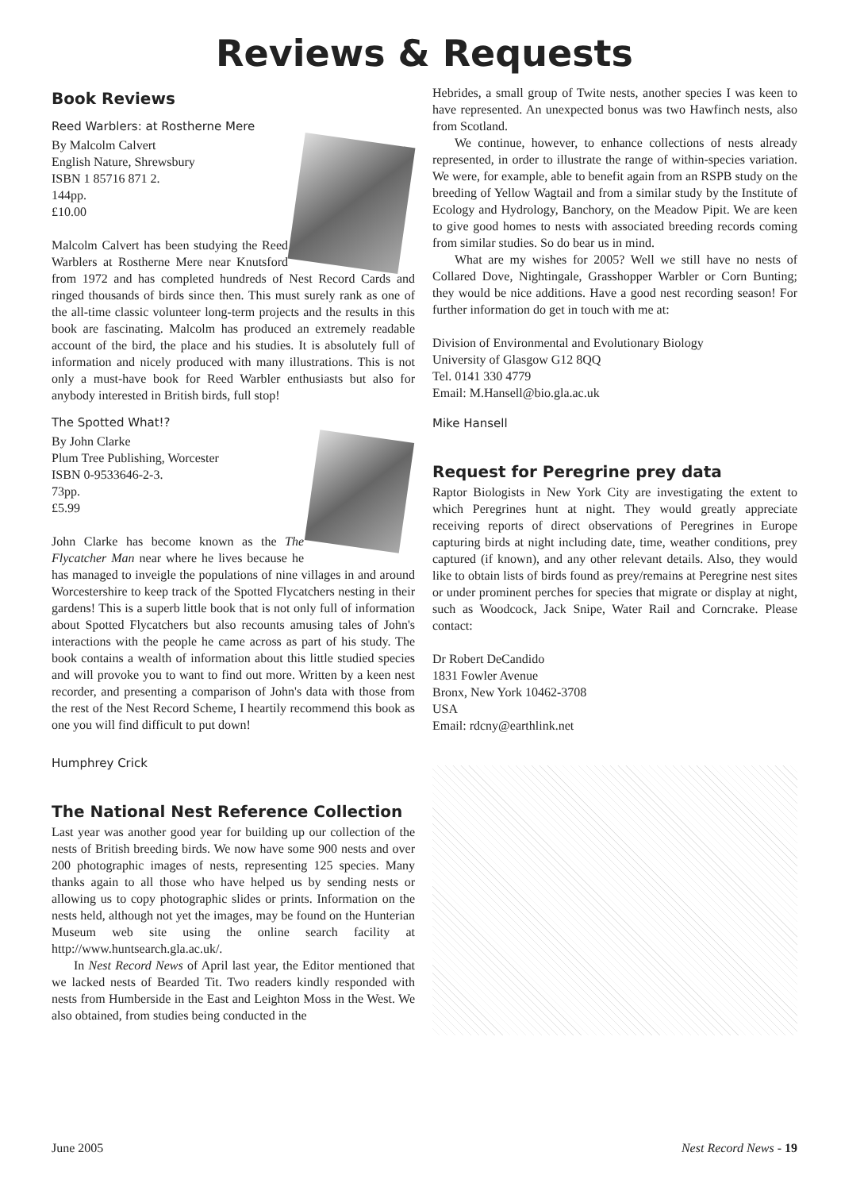Reviews & Requests
Book Reviews
Reed Warblers: at Rostherne Mere
By Malcolm Calvert
English Nature, Shrewsbury
ISBN 1 85716 871 2.
144pp.
£10.00
Malcolm Calvert has been studying the Reed Warblers at Rostherne Mere near Knutsford from 1972 and has completed hundreds of Nest Record Cards and ringed thousands of birds since then. This must surely rank as one of the all-time classic volunteer long-term projects and the results in this book are fascinating. Malcolm has produced an extremely readable account of the bird, the place and his studies. It is absolutely full of information and nicely produced with many illustrations. This is not only a must-have book for Reed Warbler enthusiasts but also for anybody interested in British birds, full stop!
The Spotted What!?
By John Clarke
Plum Tree Publishing, Worcester
ISBN 0-9533646-2-3.
73pp.
£5.99
John Clarke has become known as the The Flycatcher Man near where he lives because he has managed to inveigle the populations of nine villages in and around Worcestershire to keep track of the Spotted Flycatchers nesting in their gardens! This is a superb little book that is not only full of information about Spotted Flycatchers but also recounts amusing tales of John's interactions with the people he came across as part of his study. The book contains a wealth of information about this little studied species and will provoke you to want to find out more. Written by a keen nest recorder, and presenting a comparison of John's data with those from the rest of the Nest Record Scheme, I heartily recommend this book as one you will find difficult to put down!
Humphrey Crick
The National Nest Reference Collection
Last year was another good year for building up our collection of the nests of British breeding birds. We now have some 900 nests and over 200 photographic images of nests, representing 125 species. Many thanks again to all those who have helped us by sending nests or allowing us to copy photographic slides or prints. Information on the nests held, although not yet the images, may be found on the Hunterian Museum web site using the online search facility at http://www.huntsearch.gla.ac.uk/.
In Nest Record News of April last year, the Editor mentioned that we lacked nests of Bearded Tit. Two readers kindly responded with nests from Humberside in the East and Leighton Moss in the West. We also obtained, from studies being conducted in the
Hebrides, a small group of Twite nests, another species I was keen to have represented. An unexpected bonus was two Hawfinch nests, also from Scotland.
We continue, however, to enhance collections of nests already represented, in order to illustrate the range of within-species variation. We were, for example, able to benefit again from an RSPB study on the breeding of Yellow Wagtail and from a similar study by the Institute of Ecology and Hydrology, Banchory, on the Meadow Pipit. We are keen to give good homes to nests with associated breeding records coming from similar studies. So do bear us in mind.
What are my wishes for 2005? Well we still have no nests of Collared Dove, Nightingale, Grasshopper Warbler or Corn Bunting; they would be nice additions. Have a good nest recording season! For further information do get in touch with me at:
Division of Environmental and Evolutionary Biology
University of Glasgow G12 8QQ
Tel. 0141 330 4779
Email: M.Hansell@bio.gla.ac.uk
Mike Hansell
Request for Peregrine prey data
Raptor Biologists in New York City are investigating the extent to which Peregrines hunt at night. They would greatly appreciate receiving reports of direct observations of Peregrines in Europe capturing birds at night including date, time, weather conditions, prey captured (if known), and any other relevant details. Also, they would like to obtain lists of birds found as prey/remains at Peregrine nest sites or under prominent perches for species that migrate or display at night, such as Woodcock, Jack Snipe, Water Rail and Corncrake. Please contact:
Dr Robert DeCandido
1831 Fowler Avenue
Bronx, New York 10462-3708
USA
Email: rdcny@earthlink.net
June 2005 Nest Record News - 19